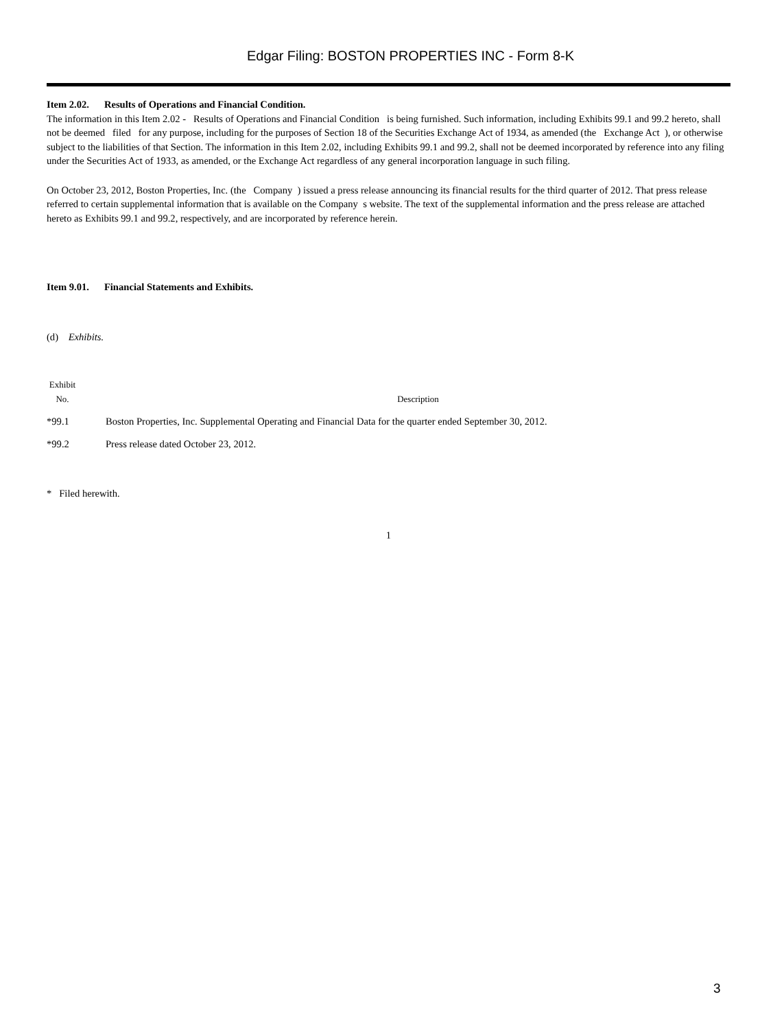Edgar Filing: BOSTON PROPERTIES INC - Form 8-K
Item 2.02. Results of Operations and Financial Condition.
The information in this Item 2.02 - Results of Operations and Financial Condition is being furnished. Such information, including Exhibits 99.1 and 99.2 hereto, shall not be deemed filed for any purpose, including for the purposes of Section 18 of the Securities Exchange Act of 1934, as amended (the Exchange Act ), or otherwise subject to the liabilities of that Section. The information in this Item 2.02, including Exhibits 99.1 and 99.2, shall not be deemed incorporated by reference into any filing under the Securities Act of 1933, as amended, or the Exchange Act regardless of any general incorporation language in such filing.
On October 23, 2012, Boston Properties, Inc. (the Company ) issued a press release announcing its financial results for the third quarter of 2012. That press release referred to certain supplemental information that is available on the Company s website. The text of the supplemental information and the press release are attached hereto as Exhibits 99.1 and 99.2, respectively, and are incorporated by reference herein.
Item 9.01. Financial Statements and Exhibits.
(d) Exhibits.
| Exhibit No. | | Description |
| *99.1 | | Boston Properties, Inc. Supplemental Operating and Financial Data for the quarter ended September 30, 2012. |
| *99.2 | | Press release dated October 23, 2012. |
* Filed herewith.
1
3